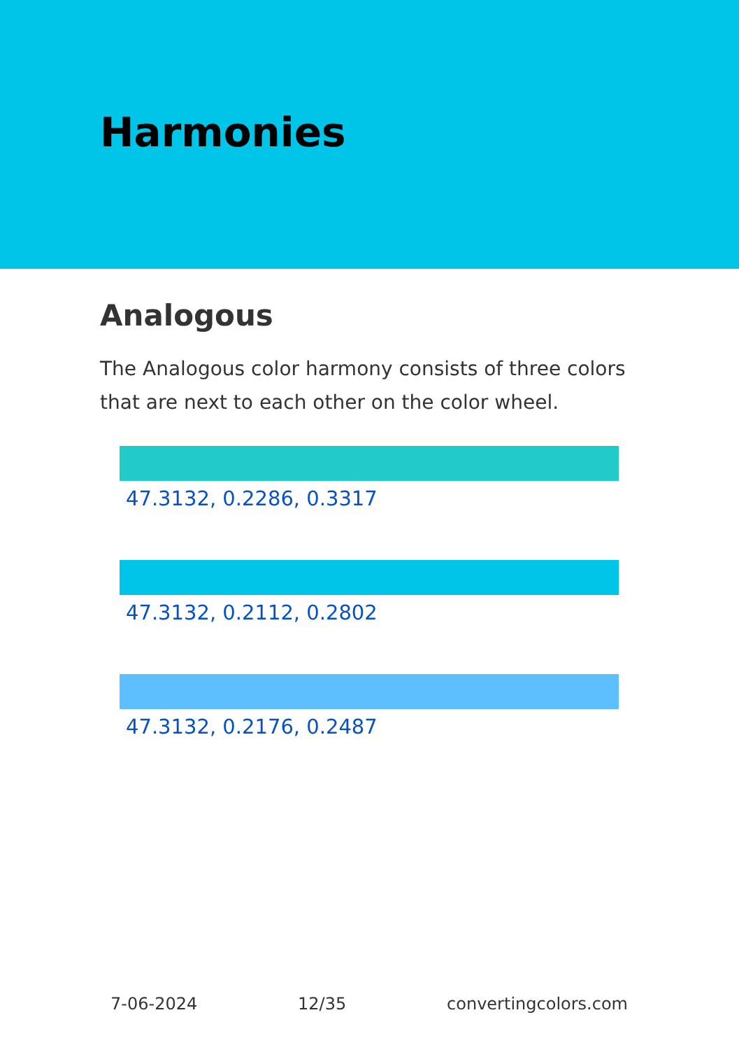Harmonies
Analogous
The Analogous color harmony consists of three colors that are next to each other on the color wheel.
47.3132, 0.2286, 0.3317
47.3132, 0.2112, 0.2802
47.3132, 0.2176, 0.2487
7-06-2024 12/35 convertingcolors.com